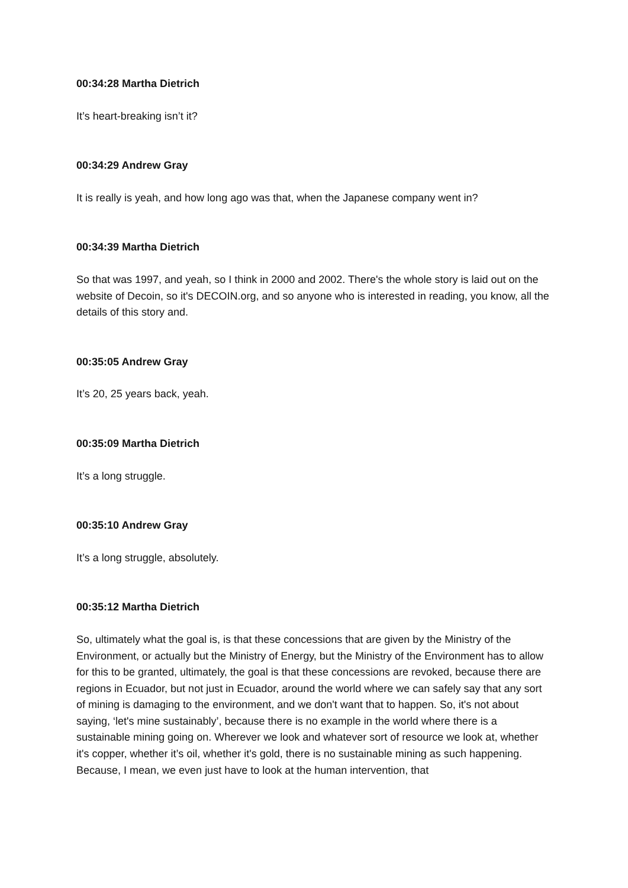00:34:28 Martha Dietrich
It’s heart-breaking isn’t it?
00:34:29 Andrew Gray
It is really is yeah, and how long ago was that, when the Japanese company went in?
00:34:39 Martha Dietrich
So that was 1997, and yeah, so I think in 2000 and 2002. There's the whole story is laid out on the website of Decoin, so it's DECOIN.org, and so anyone who is interested in reading, you know, all the details of this story and.
00:35:05 Andrew Gray
It’s 20, 25 years back, yeah.
00:35:09 Martha Dietrich
It’s a long struggle.
00:35:10 Andrew Gray
It’s a long struggle, absolutely.
00:35:12 Martha Dietrich
So, ultimately what the goal is, is that these concessions that are given by the Ministry of the Environment, or actually but the Ministry of Energy, but the Ministry of the Environment has to allow for this to be granted, ultimately, the goal is that these concessions are revoked, because there are regions in Ecuador, but not just in Ecuador, around the world where we can safely say that any sort of mining is damaging to the environment, and we don't want that to happen. So, it's not about saying, ‘let's mine sustainably’, because there is no example in the world where there is a sustainable mining going on. Wherever we look and whatever sort of resource we look at, whether it's copper, whether it’s oil, whether it's gold, there is no sustainable mining as such happening. Because, I mean, we even just have to look at the human intervention, that